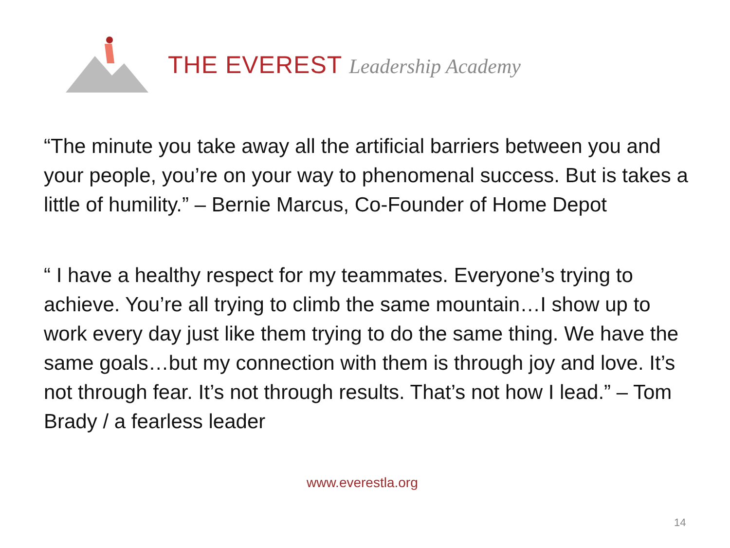THE EVEREST Leadership Academy
“The minute you take away all the artificial barriers between you and your people, you’re on your way to phenomenal success. But is takes a little of humility.” – Bernie Marcus, Co-Founder of Home Depot
“ I have a healthy respect for my teammates. Everyone’s trying to achieve. You’re all trying to climb the same mountain…I show up to work every day just like them trying to do the same thing. We have the same goals…but my connection with them is through joy and love. It’s not through fear. It’s not through results. That’s not how I lead.” – Tom Brady / a fearless leader
www.everestla.org
14